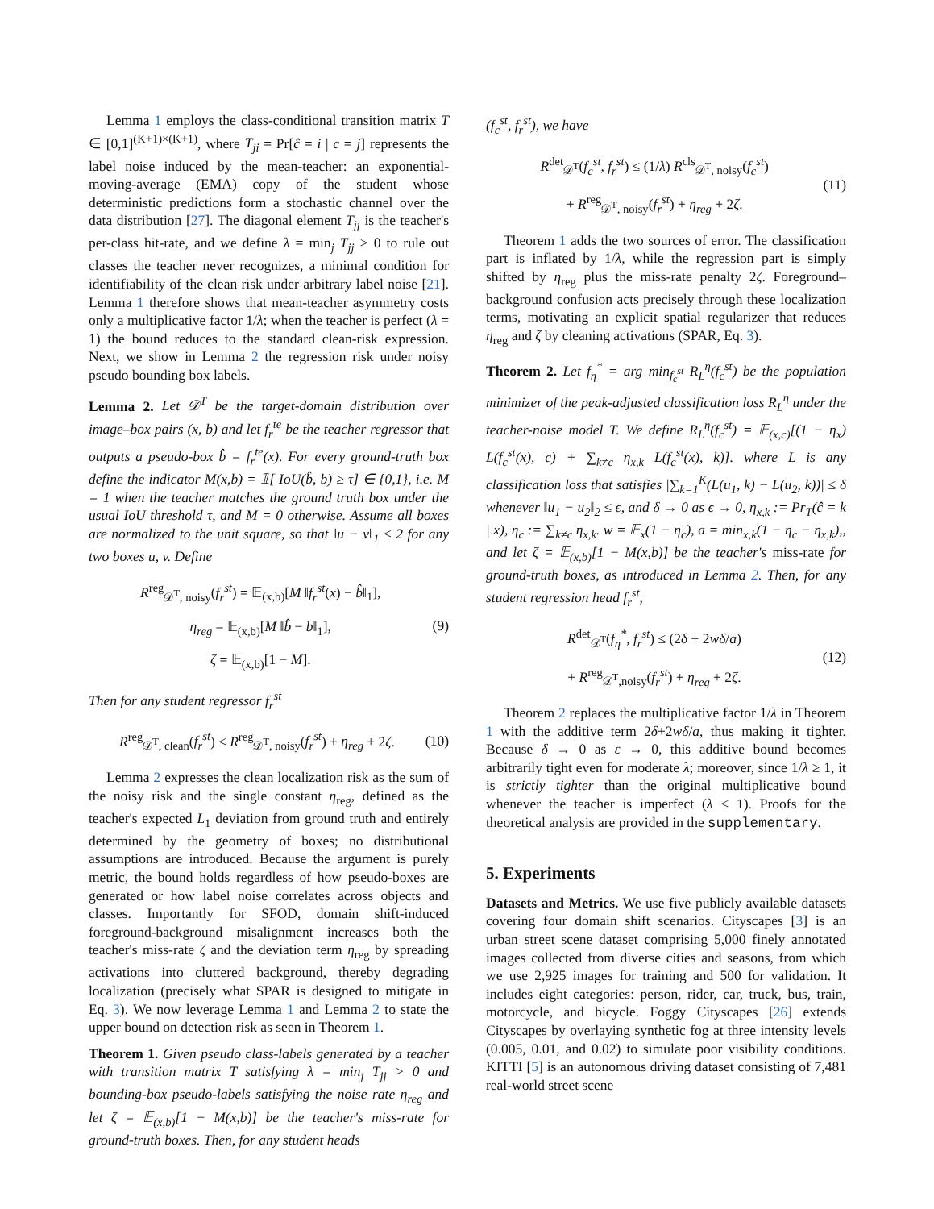Lemma 1 employs the class-conditional transition matrix T ∈ [0,1]<sup>(K+1)×(K+1)</sup>, where T<sub>ji</sub> = Pr[ĉ = i | c = j] represents the label noise induced by the mean-teacher: an exponential-moving-average (EMA) copy of the student whose deterministic predictions form a stochastic channel over the data distribution [27]. The diagonal element T<sub>jj</sub> is the teacher's per-class hit-rate, and we define λ = min<sub>j</sub> T<sub>jj</sub> > 0 to rule out classes the teacher never recognizes, a minimal condition for identifiability of the clean risk under arbitrary label noise [21]. Lemma 1 therefore shows that mean-teacher asymmetry costs only a multiplicative factor 1/λ; when the teacher is perfect (λ = 1) the bound reduces to the standard clean-risk expression. Next, we show in Lemma 2 the regression risk under noisy pseudo bounding box labels.
Lemma 2. Let 𝒟<sup>T</sup> be the target-domain distribution over image–box pairs (x, b) and let f<sub>r</sub><sup>te</sup> be the teacher regressor that outputs a pseudo-box b̂ = f<sub>r</sub><sup>te</sup>(x). For every ground-truth box define the indicator M(x,b) = 𝟙[ IoU(b̂, b) ≥ τ] ∈ {0,1}, i.e. M = 1 when the teacher matches the ground truth box under the usual IoU threshold τ, and M = 0 otherwise. Assume all boxes are normalized to the unit square, so that ‖u − v‖<sub>1</sub> ≤ 2 for any two boxes u, v. Define
R<sup>reg</sup><sub>𝒟<sup>T</sup>, noisy</sub>(f<sub>r</sub><sup>st</sup>) = 𝔼<sub>(x,b)</sub>[M ‖f<sub>r</sub><sup>st</sup>(x) − b̂‖<sub>1</sub>],
η<sub>reg</sub> = 𝔼<sub>(x,b)</sub>[M ‖b̂ − b‖<sub>1</sub>],
ζ = 𝔼<sub>(x,b)</sub>[1 − M].
(9)
Then for any student regressor f<sub>r</sub><sup>st</sup>
R<sup>reg</sup><sub>𝒟<sup>T</sup>, clean</sub>(f<sub>r</sub><sup>st</sup>) ≤ R<sup>reg</sup><sub>𝒟<sup>T</sup>, noisy</sub>(f<sub>r</sub><sup>st</sup>) + η<sub>reg</sub> + 2ζ.
(10)
Lemma 2 expresses the clean localization risk as the sum of the noisy risk and the single constant η<sub>reg</sub>, defined as the teacher's expected L<sub>1</sub> deviation from ground truth and entirely determined by the geometry of boxes; no distributional assumptions are introduced. Because the argument is purely metric, the bound holds regardless of how pseudo-boxes are generated or how label noise correlates across objects and classes. Importantly for SFOD, domain shift-induced foreground-background misalignment increases both the teacher's miss-rate ζ and the deviation term η<sub>reg</sub> by spreading activations into cluttered background, thereby degrading localization (precisely what SPAR is designed to mitigate in Eq. 3). We now leverage Lemma 1 and Lemma 2 to state the upper bound on detection risk as seen in Theorem 1.
Theorem 1. Given pseudo class-labels generated by a teacher with transition matrix T satisfying λ = min<sub>j</sub> T<sub>jj</sub> > 0 and bounding-box pseudo-labels satisfying the noise rate η<sub>reg</sub> and let ζ = 𝔼<sub>(x,b)</sub>[1 − M(x,b)] be the teacher's miss-rate for ground-truth boxes. Then, for any student heads
(f<sub>c</sub><sup>st</sup>, f<sub>r</sub><sup>st</sup>), we have
R<sup>det</sup><sub>𝒟<sup>T</sup></sub>(f<sub>c</sub><sup>st</sup>, f<sub>r</sub><sup>st</sup>) ≤ (1/λ) R<sup>cls</sup><sub>𝒟<sup>T</sup>, noisy</sub>(f<sub>c</sub><sup>st</sup>)
+ R<sup>reg</sup><sub>𝒟<sup>T</sup>, noisy</sub>(f<sub>r</sub><sup>st</sup>) + η<sub>reg</sub> + 2ζ.
(11)
Theorem 1 adds the two sources of error. The classification part is inflated by 1/λ, while the regression part is simply shifted by η<sub>reg</sub> plus the miss-rate penalty 2ζ. Foreground–background confusion acts precisely through these localization terms, motivating an explicit spatial regularizer that reduces η<sub>reg</sub> and ζ by cleaning activations (SPAR, Eq. 3).
Theorem 2. Let f<sub>η</sub><sup>*</sup> = arg min<sub>f<sub>c</sub><sup>st</sup></sub> R<sub>L</sub><sup>η</sup>(f<sub>c</sub><sup>st</sup>) be the population minimizer of the peak-adjusted classification loss R<sub>L</sub><sup>η</sup> under the teacher-noise model T. We define R<sub>L</sub><sup>η</sup>(f<sub>c</sub><sup>st</sup>) = 𝔼<sub>(x,c)</sub>[(1 − η<sub>x</sub>) L(f<sub>c</sub><sup>st</sup>(x), c) + ∑<sub>k≠c</sub> η<sub>x,k</sub> L(f<sub>c</sub><sup>st</sup>(x), k)]. where L is any classification loss that satisfies |∑<sub>k=1</sub><sup>K</sup>(L(u<sub>1</sub>, k) − L(u<sub>2</sub>, k))| ≤ δ whenever ‖u<sub>1</sub> − u<sub>2</sub>‖<sub>2</sub> ≤ ϵ, and δ → 0 as ϵ → 0, η<sub>x,k</sub> := Pr<sub>T</sub>(ĉ = k | x), η<sub>c</sub> := ∑<sub>k≠c</sub> η<sub>x,k</sub>. w = 𝔼<sub>x</sub>(1 − η<sub>c</sub>), a = min<sub>x,k</sub>(1 − η<sub>c</sub> − η<sub>x,k</sub>),, and let ζ = 𝔼<sub>(x,b)</sub>[1 − M(x,b)] be the teacher's miss-rate for ground-truth boxes, as introduced in Lemma 2. Then, for any student regression head f<sub>r</sub><sup>st</sup>,
R<sup>det</sup><sub>𝒟<sup>T</sup></sub>(f<sub>η</sub><sup>*</sup>, f<sub>r</sub><sup>st</sup>) ≤ (2δ + 2wδ/a)
+ R<sup>reg</sup><sub>𝒟<sup>T</sup>,noisy</sub>(f<sub>r</sub><sup>st</sup>) + η<sub>reg</sub> + 2ζ.
(12)
Theorem 2 replaces the multiplicative factor 1/λ in Theorem 1 with the additive term 2δ+2wδ/a, thus making it tighter. Because δ → 0 as ε → 0, this additive bound becomes arbitrarily tight even for moderate λ; moreover, since 1/λ ≥ 1, it is strictly tighter than the original multiplicative bound whenever the teacher is imperfect (λ < 1). Proofs for the theoretical analysis are provided in the supplementary.
5. Experiments
Datasets and Metrics. We use five publicly available datasets covering four domain shift scenarios. Cityscapes [3] is an urban street scene dataset comprising 5,000 finely annotated images collected from diverse cities and seasons, from which we use 2,925 images for training and 500 for validation. It includes eight categories: person, rider, car, truck, bus, train, motorcycle, and bicycle. Foggy Cityscapes [26] extends Cityscapes by overlaying synthetic fog at three intensity levels (0.005, 0.01, and 0.02) to simulate poor visibility conditions. KITTI [5] is an autonomous driving dataset consisting of 7,481 real-world street scene